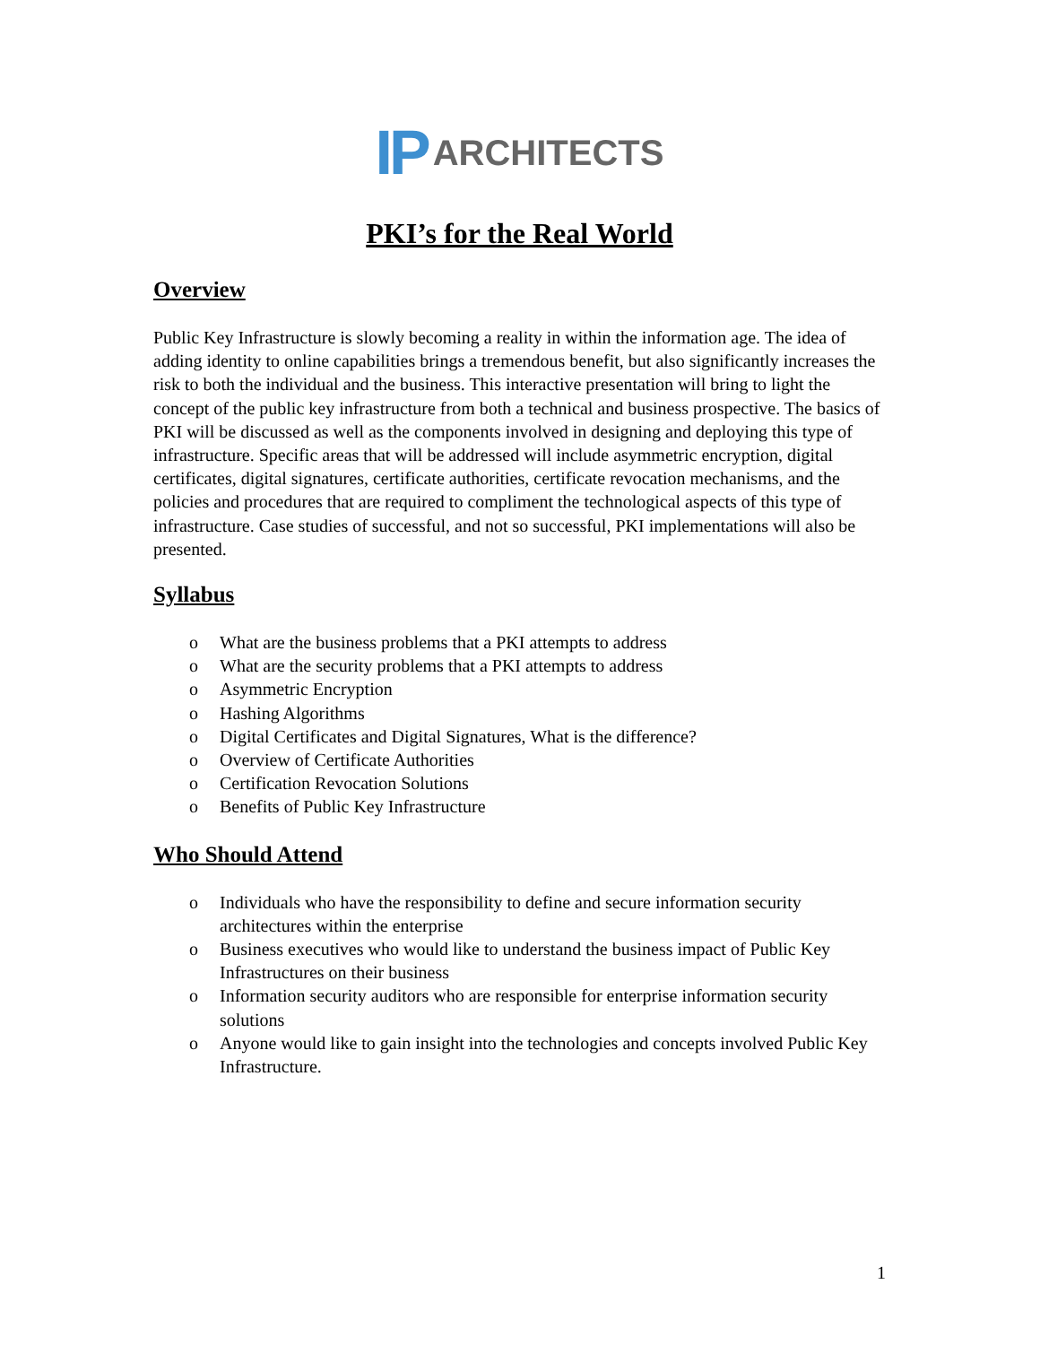IP ARCHITECTS
PKI’s for the Real World
Overview
Public Key Infrastructure is slowly becoming a reality in within the information age. The idea of adding identity to online capabilities brings a tremendous benefit, but also significantly increases the risk to both the individual and the business. This interactive presentation will bring to light the concept of the public key infrastructure from both a technical and business prospective. The basics of PKI will be discussed as well as the components involved in designing and deploying this type of infrastructure. Specific areas that will be addressed will include asymmetric encryption, digital certificates, digital signatures, certificate authorities, certificate revocation mechanisms, and the policies and procedures that are required to compliment the technological aspects of this type of infrastructure. Case studies of successful, and not so successful, PKI implementations will also be presented.
Syllabus
o What are the business problems that a PKI attempts to address
o What are the security problems that a PKI attempts to address
o Asymmetric Encryption
o Hashing Algorithms
o Digital Certificates and Digital Signatures, What is the difference?
o Overview of Certificate Authorities
o Certification Revocation Solutions
o Benefits of Public Key Infrastructure
Who Should Attend
o Individuals who have the responsibility to define and secure information security architectures within the enterprise
o Business executives who would like to understand the business impact of Public Key Infrastructures on their business
o Information security auditors who are responsible for enterprise information security solutions
o Anyone would like to gain insight into the technologies and concepts involved Public Key Infrastructure.
1